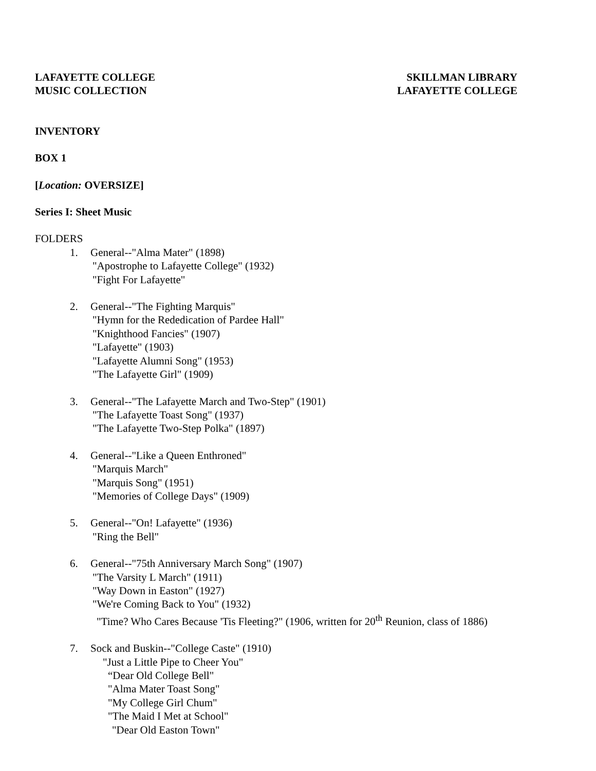LAFAYETTE COLLEGE
MUSIC COLLECTION
SKILLMAN LIBRARY
LAFAYETTE COLLEGE
INVENTORY
BOX 1
[Location: OVERSIZE]
Series I: Sheet Music
FOLDERS
1. General--"Alma Mater" (1898)
"Apostrophe to Lafayette College" (1932)
"Fight For Lafayette"
2. General--"The Fighting Marquis"
"Hymn for the Rededication of Pardee Hall"
"Knighthood Fancies" (1907)
"Lafayette" (1903)
"Lafayette Alumni Song" (1953)
"The Lafayette Girl" (1909)
3. General--"The Lafayette March and Two-Step" (1901)
"The Lafayette Toast Song" (1937)
"The Lafayette Two-Step Polka" (1897)
4. General--"Like a Queen Enthroned"
"Marquis March"
"Marquis Song" (1951)
"Memories of College Days" (1909)
5. General--"On! Lafayette" (1936)
"Ring the Bell"
6. General--"75th Anniversary March Song" (1907)
"The Varsity L March" (1911)
"Way Down in Easton" (1927)
"We're Coming Back to You" (1932)
"Time? Who Cares Because 'Tis Fleeting?" (1906, written for 20<sup>th</sup> Reunion, class of 1886)
7. Sock and Buskin--"College Caste" (1910)
"Just a Little Pipe to Cheer You"
“Dear Old College Bell"
"Alma Mater Toast Song"
"My College Girl Chum"
"The Maid I Met at School"
"Dear Old Easton Town"